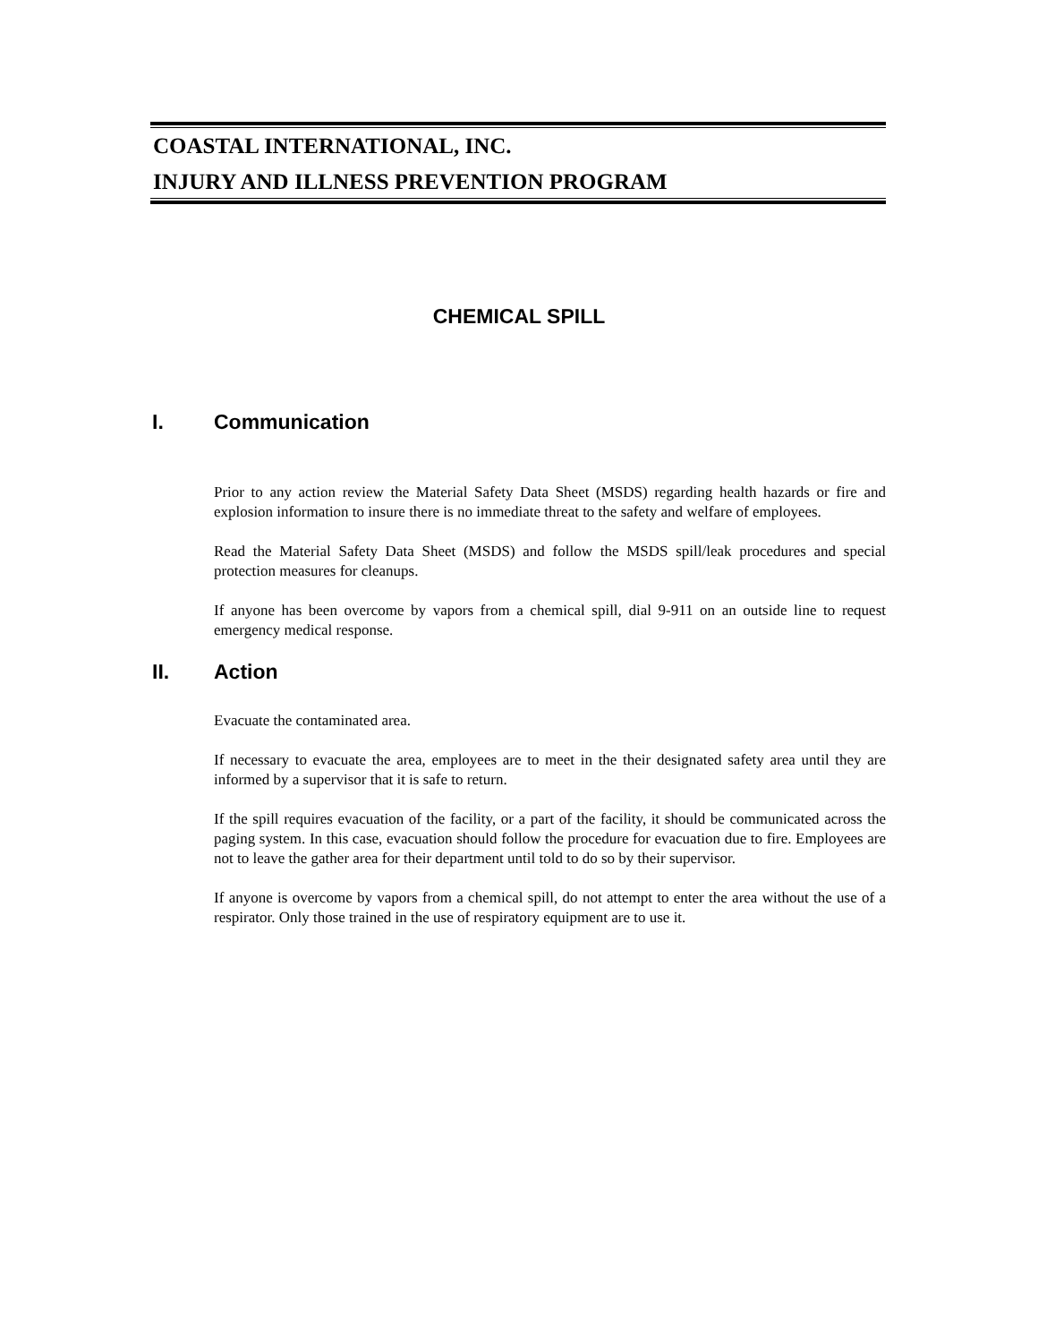COASTAL INTERNATIONAL, INC.
INJURY AND ILLNESS PREVENTION PROGRAM
CHEMICAL SPILL
I. Communication
Prior to any action review the Material Safety Data Sheet (MSDS) regarding health hazards or fire and explosion information to insure there is no immediate threat to the safety and welfare of employees.
Read the Material Safety Data Sheet (MSDS) and follow the MSDS spill/leak procedures and special protection measures for cleanups.
If anyone has been overcome by vapors from a chemical spill, dial 9-911 on an outside line to request emergency medical response.
II. Action
Evacuate the contaminated area.
If necessary to evacuate the area, employees are to meet in the their designated safety area until they are informed by a supervisor that it is safe to return.
If the spill requires evacuation of the facility, or a part of the facility, it should be communicated across the paging system. In this case, evacuation should follow the procedure for evacuation due to fire. Employees are not to leave the gather area for their department until told to do so by their supervisor.
If anyone is overcome by vapors from a chemical spill, do not attempt to enter the area without the use of a respirator. Only those trained in the use of respiratory equipment are to use it.